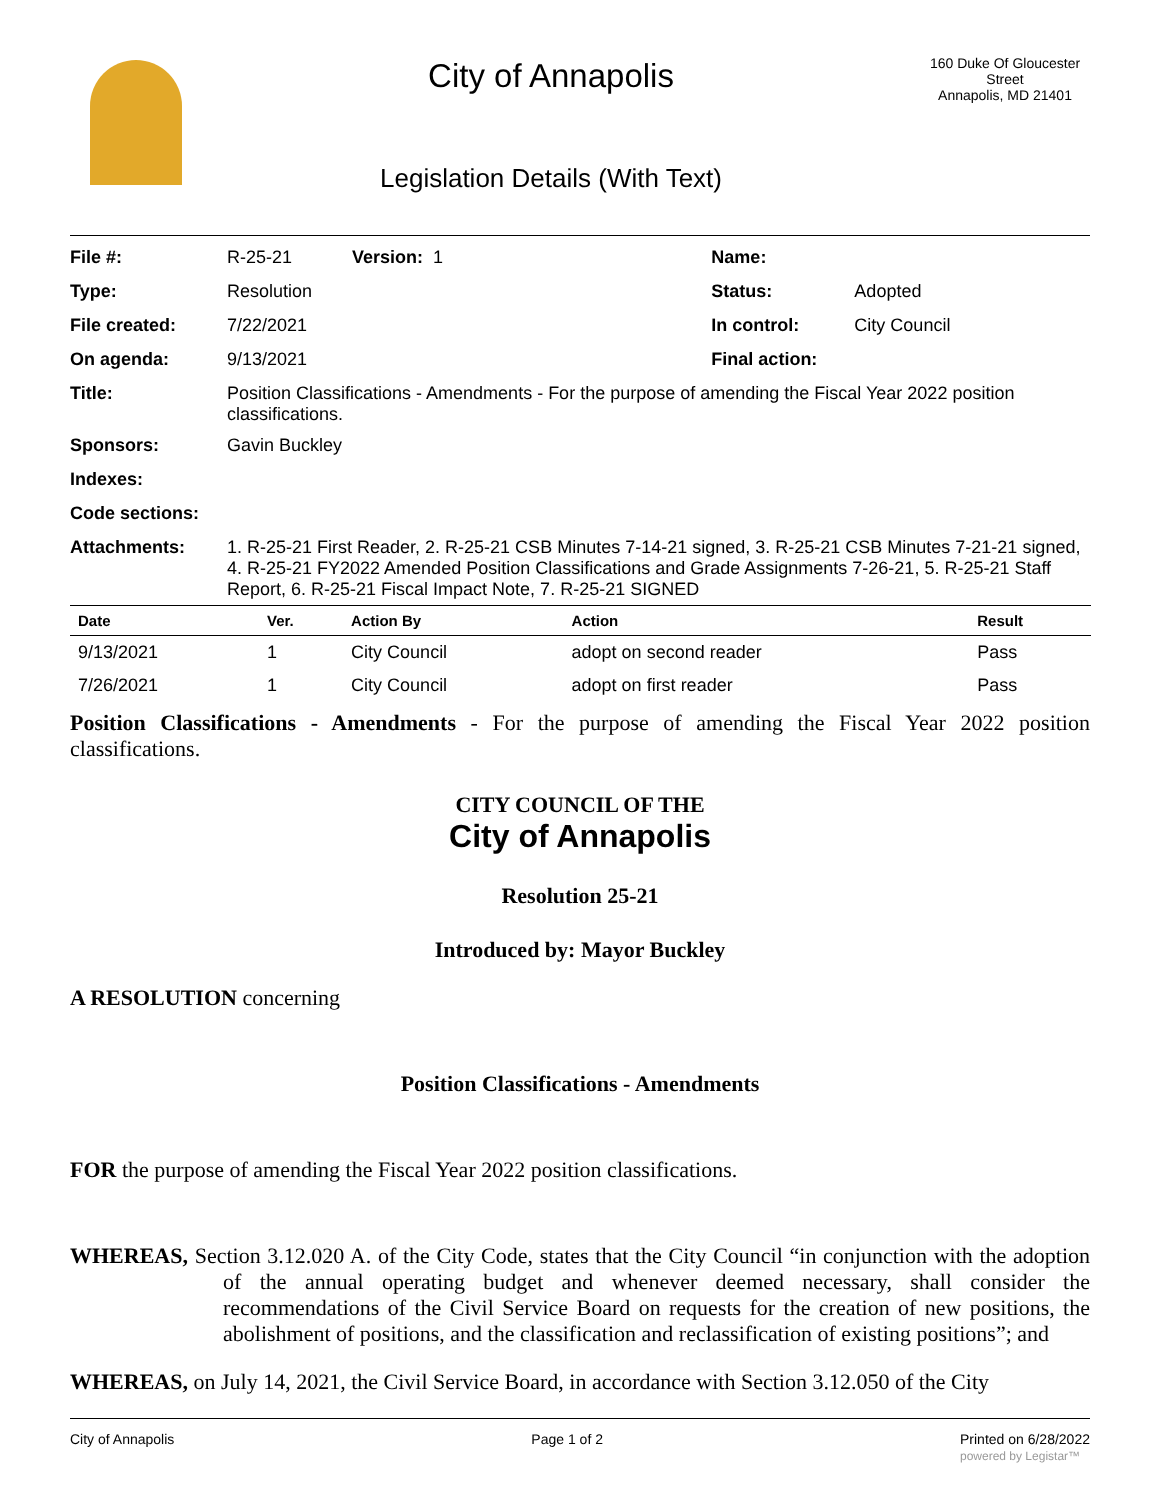City of Annapolis
Legislation Details (With Text)
160 Duke Of Gloucester Street
Annapolis, MD 21401
| File #: | R-25-21 Version: 1 | Name: | |
| Type: | Resolution | Status: | Adopted |
| File created: | 7/22/2021 | In control: | City Council |
| On agenda: | 9/13/2021 | Final action: | |
| Title: | Position Classifications - Amendments - For the purpose of amending the Fiscal Year 2022 position classifications. | | |
| Sponsors: | Gavin Buckley | | |
| Indexes: | | | |
| Code sections: | | | |
| Attachments: | 1. R-25-21 First Reader, 2. R-25-21 CSB Minutes 7-14-21 signed, 3. R-25-21 CSB Minutes 7-21-21 signed, 4. R-25-21 FY2022 Amended Position Classifications and Grade Assignments 7-26-21, 5. R-25-21 Staff Report, 6. R-25-21 Fiscal Impact Note, 7. R-25-21 SIGNED | | |
| Date | Ver. | Action By | Action | Result |
| --- | --- | --- | --- | --- |
| 9/13/2021 | 1 | City Council | adopt on second reader | Pass |
| 7/26/2021 | 1 | City Council | adopt on first reader | Pass |
Position Classifications - Amendments - For the purpose of amending the Fiscal Year 2022 position classifications.
CITY COUNCIL OF THE
City of Annapolis
Resolution 25-21
Introduced by: Mayor Buckley
A RESOLUTION concerning
Position Classifications - Amendments
FOR the purpose of amending the Fiscal Year 2022 position classifications.
WHEREAS, Section 3.12.020 A. of the City Code, states that the City Council “in conjunction with the adoption of the annual operating budget and whenever deemed necessary, shall consider the recommendations of the Civil Service Board on requests for the creation of new positions, the abolishment of positions, and the classification and reclassification of existing positions”; and
WHEREAS, on July 14, 2021, the Civil Service Board, in accordance with Section 3.12.050 of the City
City of Annapolis Page 1 of 2 Printed on 6/28/2022
powered by Legistar™